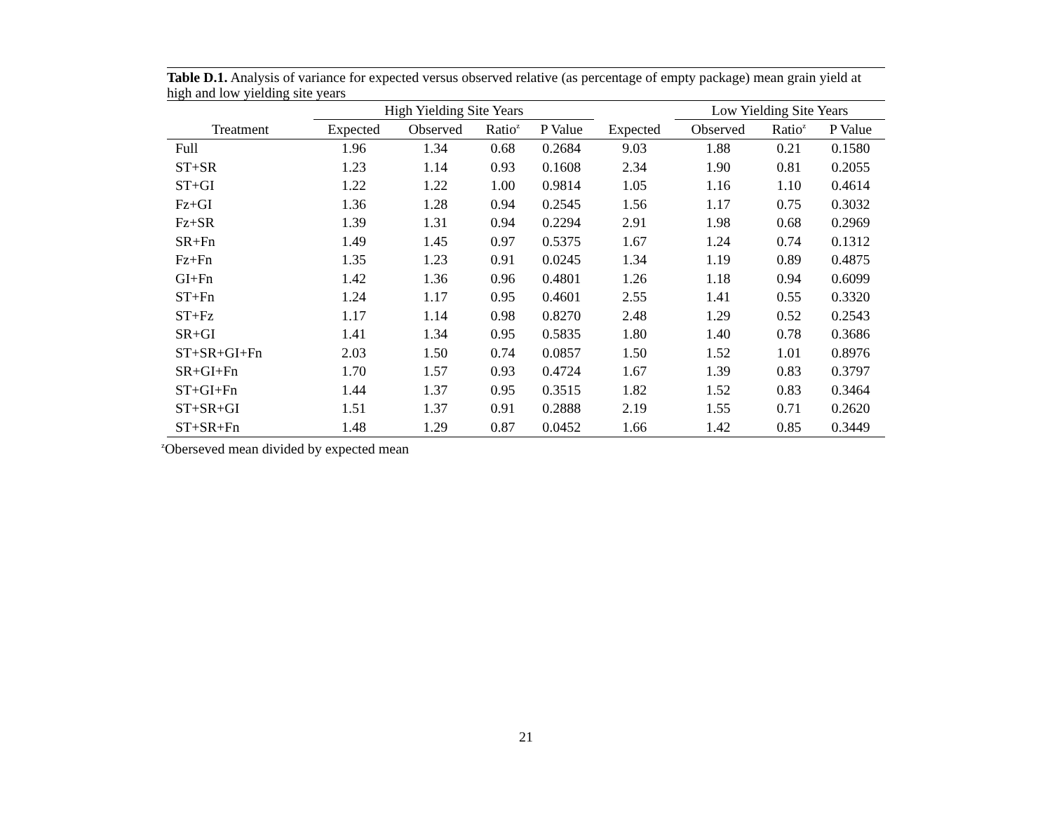Table D.1. Analysis of variance for expected versus observed relative (as percentage of empty package) mean grain yield at high and low yielding site years
| | High Yielding Site Years | | | | | Low Yielding Site Years | | |
| --- | --- | --- | --- | --- | --- | --- | --- | --- |
| Treatment | Expected | Observed | Ratio<sup>z</sup> | P Value | Expected | Observed | Ratio<sup>z</sup> | P Value |
| Full | 1.96 | 1.34 | 0.68 | 0.2684 | 9.03 | 1.88 | 0.21 | 0.1580 |
| ST+SR | 1.23 | 1.14 | 0.93 | 0.1608 | 2.34 | 1.90 | 0.81 | 0.2055 |
| ST+GI | 1.22 | 1.22 | 1.00 | 0.9814 | 1.05 | 1.16 | 1.10 | 0.4614 |
| Fz+GI | 1.36 | 1.28 | 0.94 | 0.2545 | 1.56 | 1.17 | 0.75 | 0.3032 |
| Fz+SR | 1.39 | 1.31 | 0.94 | 0.2294 | 2.91 | 1.98 | 0.68 | 0.2969 |
| SR+Fn | 1.49 | 1.45 | 0.97 | 0.5375 | 1.67 | 1.24 | 0.74 | 0.1312 |
| Fz+Fn | 1.35 | 1.23 | 0.91 | 0.0245 | 1.34 | 1.19 | 0.89 | 0.4875 |
| GI+Fn | 1.42 | 1.36 | 0.96 | 0.4801 | 1.26 | 1.18 | 0.94 | 0.6099 |
| ST+Fn | 1.24 | 1.17 | 0.95 | 0.4601 | 2.55 | 1.41 | 0.55 | 0.3320 |
| ST+Fz | 1.17 | 1.14 | 0.98 | 0.8270 | 2.48 | 1.29 | 0.52 | 0.2543 |
| SR+GI | 1.41 | 1.34 | 0.95 | 0.5835 | 1.80 | 1.40 | 0.78 | 0.3686 |
| ST+SR+GI+Fn | 2.03 | 1.50 | 0.74 | 0.0857 | 1.50 | 1.52 | 1.01 | 0.8976 |
| SR+GI+Fn | 1.70 | 1.57 | 0.93 | 0.4724 | 1.67 | 1.39 | 0.83 | 0.3797 |
| ST+GI+Fn | 1.44 | 1.37 | 0.95 | 0.3515 | 1.82 | 1.52 | 0.83 | 0.3464 |
| ST+SR+GI | 1.51 | 1.37 | 0.91 | 0.2888 | 2.19 | 1.55 | 0.71 | 0.2620 |
| ST+SR+Fn | 1.48 | 1.29 | 0.87 | 0.0452 | 1.66 | 1.42 | 0.85 | 0.3449 |
<sup>z</sup> Oberseved mean divided by expected mean
21